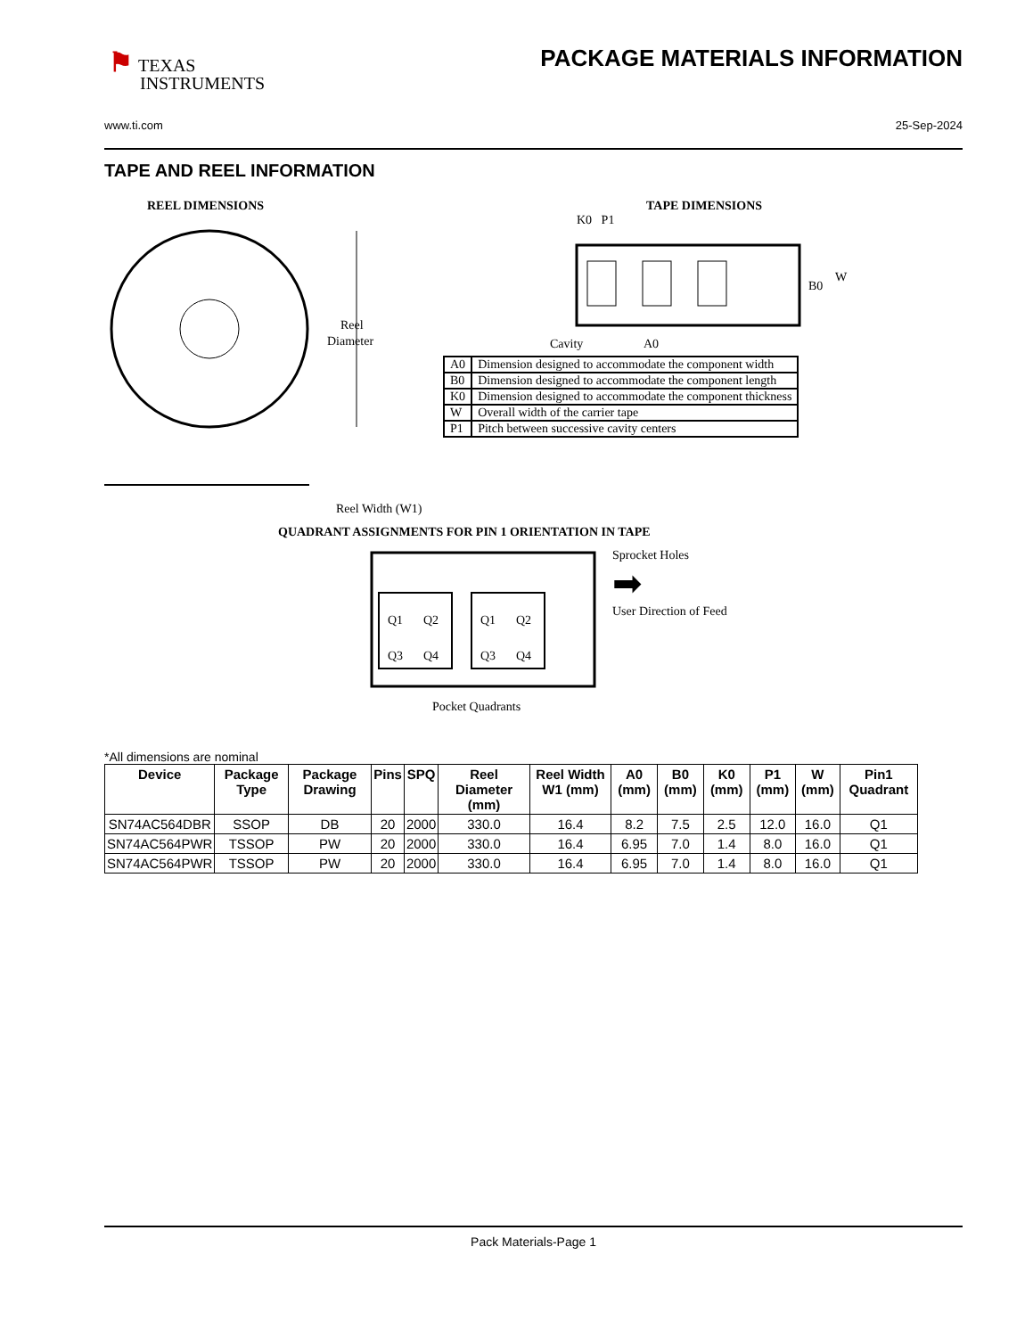⚑ TEXAS
INSTRUMENTS
PACKAGE MATERIALS INFORMATION
www.ti.com 25-Sep-2024
TAPE AND REEL INFORMATION
REEL DIMENSIONS
Reel
Diameter
Reel Width (W1)
TAPE DIMENSIONS
K0 P1
B0
W
Cavity
A0
| A0 | Dimension designed to accommodate the component width |
| B0 | Dimension designed to accommodate the component length |
| K0 | Dimension designed to accommodate the component thickness |
| W | Overall width of the carrier tape |
| P1 | Pitch between successive cavity centers |
QUADRANT ASSIGNMENTS FOR PIN 1 ORIENTATION IN TAPE
Q1
Q2
Q3
Q4
Q1
Q2
Q3
Q4
Sprocket Holes
➡
User Direction of Feed
Pocket Quadrants
*All dimensions are nominal
| Device | Package Type | Package Drawing | Pins | SPQ | Reel Diameter (mm) | Reel Width W1 (mm) | A0 (mm) | B0 (mm) | K0 (mm) | P1 (mm) | W (mm) | Pin1 Quadrant |
| --- | --- | --- | --- | --- | --- | --- | --- | --- | --- | --- | --- | --- |
| SN74AC564DBR | SSOP | DB | 20 | 2000 | 330.0 | 16.4 | 8.2 | 7.5 | 2.5 | 12.0 | 16.0 | Q1 |
| SN74AC564PWR | TSSOP | PW | 20 | 2000 | 330.0 | 16.4 | 6.95 | 7.0 | 1.4 | 8.0 | 16.0 | Q1 |
| SN74AC564PWR | TSSOP | PW | 20 | 2000 | 330.0 | 16.4 | 6.95 | 7.0 | 1.4 | 8.0 | 16.0 | Q1 |
Pack Materials-Page 1